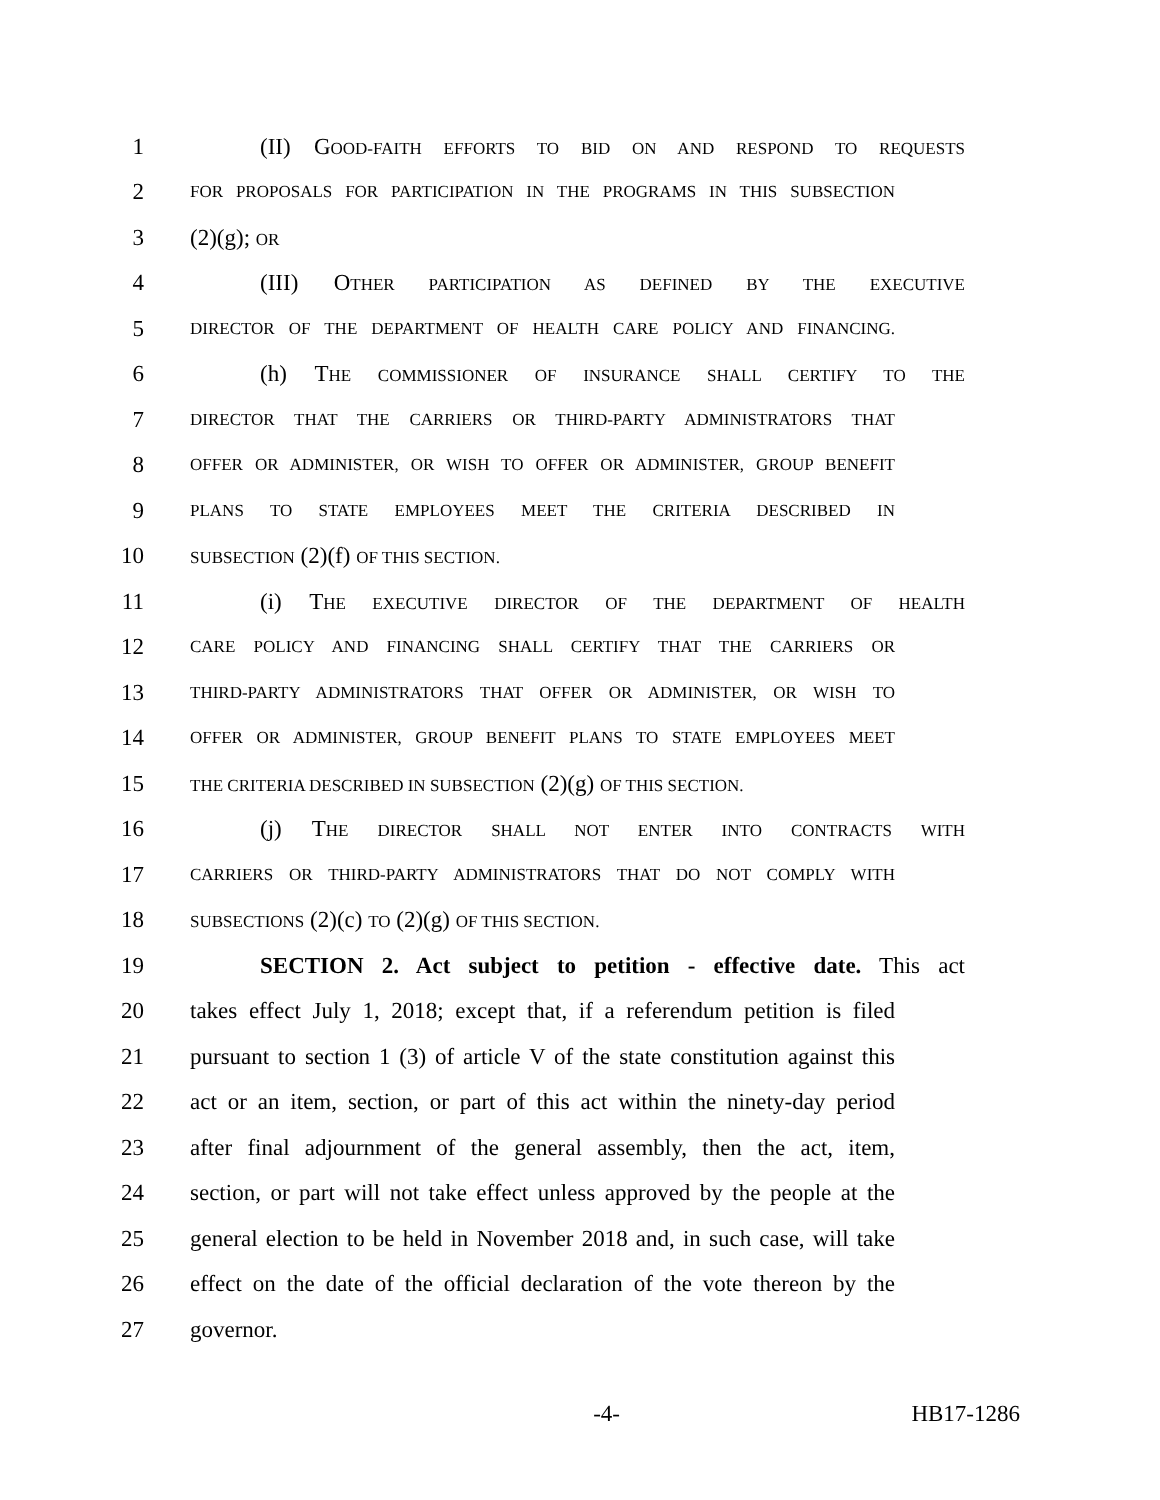1 (II) GOOD-FAITH EFFORTS TO BID ON AND RESPOND TO REQUESTS
2 FOR PROPOSALS FOR PARTICIPATION IN THE PROGRAMS IN THIS SUBSECTION
3 (2)(g); OR
4 (III) OTHER PARTICIPATION AS DEFINED BY THE EXECUTIVE
5 DIRECTOR OF THE DEPARTMENT OF HEALTH CARE POLICY AND FINANCING.
6 (h) THE COMMISSIONER OF INSURANCE SHALL CERTIFY TO THE
7 DIRECTOR THAT THE CARRIERS OR THIRD-PARTY ADMINISTRATORS THAT
8 OFFER OR ADMINISTER, OR WISH TO OFFER OR ADMINISTER, GROUP BENEFIT
9 PLANS TO STATE EMPLOYEES MEET THE CRITERIA DESCRIBED IN
10 SUBSECTION (2)(f) OF THIS SECTION.
11 (i) THE EXECUTIVE DIRECTOR OF THE DEPARTMENT OF HEALTH
12 CARE POLICY AND FINANCING SHALL CERTIFY THAT THE CARRIERS OR
13 THIRD-PARTY ADMINISTRATORS THAT OFFER OR ADMINISTER, OR WISH TO
14 OFFER OR ADMINISTER, GROUP BENEFIT PLANS TO STATE EMPLOYEES MEET
15 THE CRITERIA DESCRIBED IN SUBSECTION (2)(g) OF THIS SECTION.
16 (j) THE DIRECTOR SHALL NOT ENTER INTO CONTRACTS WITH
17 CARRIERS OR THIRD-PARTY ADMINISTRATORS THAT DO NOT COMPLY WITH
18 SUBSECTIONS (2)(c) TO (2)(g) OF THIS SECTION.
19 SECTION 2. Act subject to petition - effective date. This act
20 takes effect July 1, 2018; except that, if a referendum petition is filed
21 pursuant to section 1 (3) of article V of the state constitution against this
22 act or an item, section, or part of this act within the ninety-day period
23 after final adjournment of the general assembly, then the act, item,
24 section, or part will not take effect unless approved by the people at the
25 general election to be held in November 2018 and, in such case, will take
26 effect on the date of the official declaration of the vote thereon by the
27 governor.
-4- HB17-1286